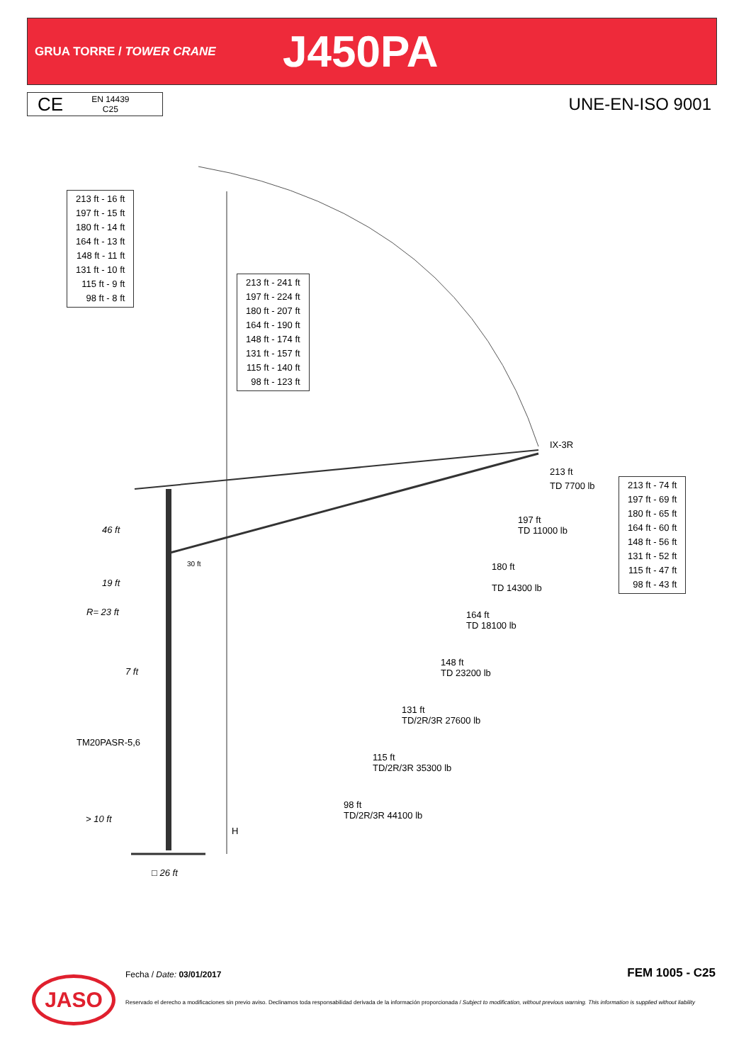GRUA TORRE / TOWER CRANE
J450PA
CE EN 14439
C25
UNE-EN-ISO 9001
213 ft - 16 ft
197 ft - 15 ft
180 ft - 14 ft
164 ft - 13 ft
148 ft - 11 ft
131 ft - 10 ft
115 ft - 9 ft
98 ft - 8 ft
213 ft - 241 ft
197 ft - 224 ft
180 ft - 207 ft
164 ft - 190 ft
148 ft - 174 ft
131 ft - 157 ft
115 ft - 140 ft
98 ft - 123 ft
213 ft - 74 ft
197 ft - 69 ft
180 ft - 65 ft
164 ft - 60 ft
148 ft - 56 ft
131 ft - 52 ft
115 ft - 47 ft
98 ft - 43 ft
IX-3R
213 ft
TD 7700 lb
197 ft
TD 11000 lb
180 ft
TD 14300 lb
164 ft
TD 18100 lb
148 ft
TD 23200 lb
131 ft
TD/2R/3R 27600 lb
115 ft
TD/2R/3R 35300 lb
98 ft
TD/2R/3R 44100 lb
46 ft
30 ft
19 ft
R= 23 ft
7 ft
TM20PASR-5,6
> 10 ft
H
□ 26 ft
JASO Fecha / Date: 03/01/2017 FEM 1005 - C25
Reservado el derecho a modificaciones sin previo aviso. Declinamos toda responsabilidad derivada de la información proporcionada / Subject to modification, without previous warning. This information is supplied without liability